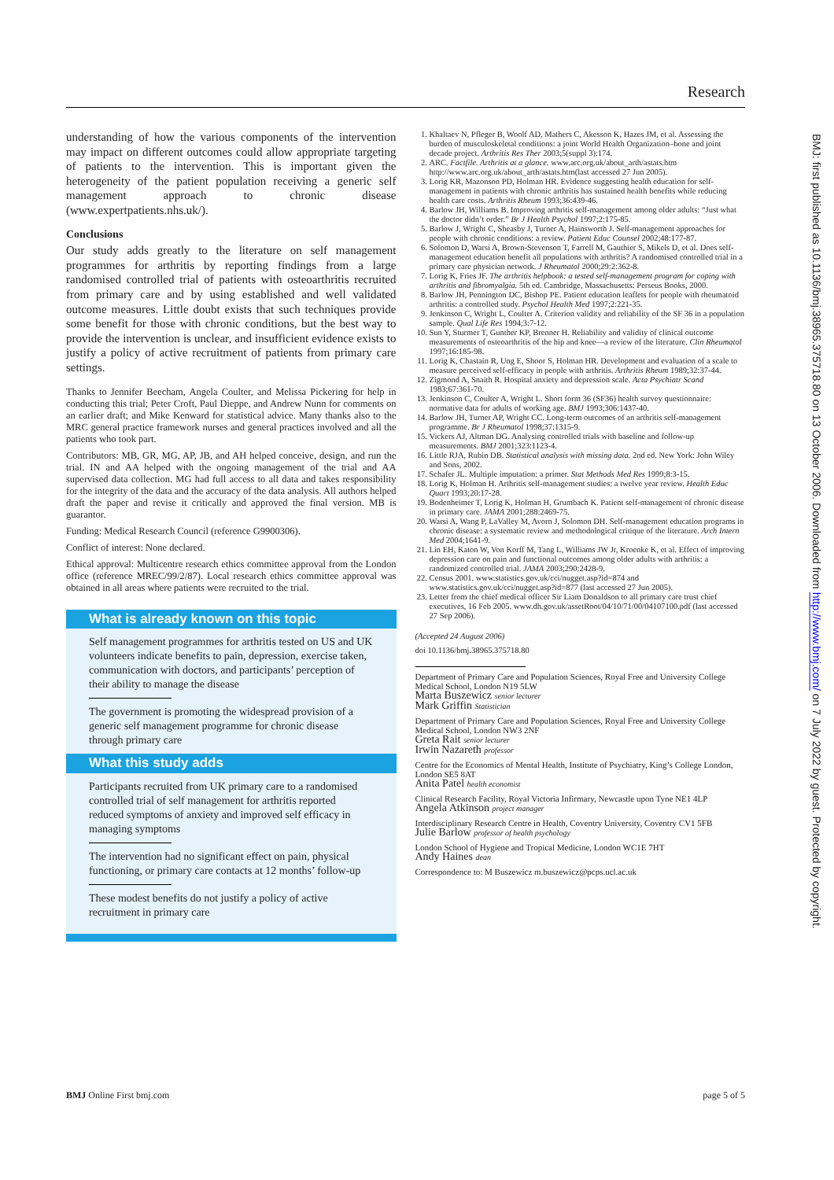Research
understanding of how the various components of the intervention may impact on different outcomes could allow appropriate targeting of patients to the intervention. This is important given the heterogeneity of the patient population receiving a generic self management approach to chronic disease (www.expertpatients.nhs.uk/).
Conclusions
Our study adds greatly to the literature on self management programmes for arthritis by reporting findings from a large randomised controlled trial of patients with osteoarthritis recruited from primary care and by using established and well validated outcome measures. Little doubt exists that such techniques provide some benefit for those with chronic conditions, but the best way to provide the intervention is unclear, and insufficient evidence exists to justify a policy of active recruitment of patients from primary care settings.
Thanks to Jennifer Beecham, Angela Coulter, and Melissa Pickering for help in conducting this trial; Peter Croft, Paul Dieppe, and Andrew Nunn for comments on an earlier draft; and Mike Kenward for statistical advice. Many thanks also to the MRC general practice framework nurses and general practices involved and all the patients who took part.
Contributors: MB, GR, MG, AP, JB, and AH helped conceive, design, and run the trial. IN and AA helped with the ongoing management of the trial and AA supervised data collection. MG had full access to all data and takes responsibility for the integrity of the data and the accuracy of the data analysis. All authors helped draft the paper and revise it critically and approved the final version. MB is guarantor.
Funding: Medical Research Council (reference G9900306).
Conflict of interest: None declared.
Ethical approval: Multicentre research ethics committee approval from the London office (reference MREC/99/2/87). Local research ethics committee approval was obtained in all areas where patients were recruited to the trial.
What is already known on this topic
Self management programmes for arthritis tested on US and UK volunteers indicate benefits to pain, depression, exercise taken, communication with doctors, and participants’ perception of their ability to manage the disease
The government is promoting the widespread provision of a generic self management programme for chronic disease through primary care
What this study adds
Participants recruited from UK primary care to a randomised controlled trial of self management for arthritis reported reduced symptoms of anxiety and improved self efficacy in managing symptoms
The intervention had no significant effect on pain, physical functioning, or primary care contacts at 12 months’ follow-up
These modest benefits do not justify a policy of active recruitment in primary care
1. Khaltaev N, Pfleger B, Woolf AD, Mathers C, Akesson K, Hazes JM, et al. Assessing the burden of musculoskeletal conditions: a joint World Health Organization–bone and joint decade project. Arthritis Res Ther 2003;5(suppl 3):174.
2. ARC. Factfile. Arthritis at a glance. www.arc.org.uk/about_arth/astats.htm http://www.arc.org.uk/about_arth/astats.htm(last accessed 27 Jun 2005).
3. Lorig KR, Mazonson PD, Holman HR. Evidence suggesting health education for self-management in patients with chronic arthritis has sustained health benefits while reducing health care costs. Arthritis Rheum 1993;36:439-46.
4. Barlow JH, Williams B. Improving arthritis self-management among older adults: “Just what the doctor didn’t order.” Br J Health Psychol 1997;2:175-85.
5. Barlow J, Wright C, Sheasby J, Turner A, Hainsworth J. Self-management approaches for people with chronic conditions: a review. Patient Educ Counsel 2002;48:177-87.
6. Solomon D, Warsi A, Brown-Stevenson T, Farrell M, Gauthier S, Mikels D, et al. Does self-management education benefit all populations with arthritis? A randomised controlled trial in a primary care physician network. J Rheumatol 2000;29:2:362-8.
7. Lorig K, Fries JF. The arthritis helpbook: a tested self-management program for coping with arthritis and fibromyalgia. 5th ed. Cambridge, Massachusetts: Perseus Books, 2000.
8. Barlow JH, Pennington DC, Bishop PE. Patient education leaflets for people with rheumatoid arthritis: a controlled study. Psychol Health Med 1997;2:221-35.
9. Jenkinson C, Wright L, Coulter A. Criterion validity and reliability of the SF 36 in a population sample. Qual Life Res 1994;3:7-12.
10. Sun Y, Sturmer T, Gunther KP, Brenner H. Reliability and validity of clinical outcome measurements of osteoarthritis of the hip and knee—a review of the literature. Clin Rheumatol 1997;16:185-98.
11. Lorig K, Chastain R, Ung E, Shoor S, Holman HR. Development and evaluation of a scale to measure perceived self-efficacy in people with arthritis. Arthritis Rheum 1989;32:37-44.
12. Zigmond A, Snaith R. Hospital anxiety and depression scale. Acta Psychiatr Scand 1983;67:361-70.
13. Jenkinson C, Coulter A, Wright L. Short form 36 (SF36) health survey questionnaire: normative data for adults of working age. BMJ 1993;306:1437-40.
14. Barlow JH, Turner AP, Wright CC. Long-term outcomes of an arthritis self-management programme. Br J Rheumatol 1998;37:1315-9.
15. Vickers AJ, Altman DG. Analysing controlled trials with baseline and follow-up measurements. BMJ 2001;323:1123-4.
16. Little RJA, Rubin DB. Statistical analysis with missing data. 2nd ed. New York: John Wiley and Sons, 2002.
17. Schafer JL. Multiple imputation: a primer. Stat Methods Med Res 1999;8:3-15.
18. Lorig K, Holman H. Arthritis self-management studies: a twelve year review. Health Educ Quart 1993;20:17-28.
19. Bodenheimer T, Lorig K, Holman H, Grumbach K. Patient self-management of chronic disease in primary care. JAMA 2001;288:2469-75.
20. Warsi A, Wang P, LaValley M, Avorn J, Solomon DH. Self-management education programs in chronic disease: a systematic review and methodological critique of the literature. Arch Intern Med 2004;1641-9.
21. Lin EH, Katon W, Von Korff M, Tang L, Williams JW Jr, Kroenke K, et al. Effect of improving depression care on pain and functional outcomes among older adults with arthritis: a randomized controlled trial. JAMA 2003;290:2428-9.
22. Census 2001. www.statistics.gov.uk/cci/nugget.asp?id=874 and www.statistics.gov.uk/cci/nugget.asp?id=877 (last accessed 27 Jun 2005).
23. Letter from the chief medical officer Sir Liam Donaldson to all primary care trust chief executives, 16 Feb 2005. www.dh.gov.uk/assetRoot/04/10/71/00/04107100.pdf (last accessed 27 Sep 2006).
(Accepted 24 August 2006)
doi 10.1136/bmj.38965.375718.80
Department of Primary Care and Population Sciences, Royal Free and University College Medical School, London N19 5LW
Marta Buszewicz senior lecturer
Mark Griffin Statistician
Department of Primary Care and Population Sciences, Royal Free and University College Medical School, London NW3 2NF
Greta Rait senior lecturer
Irwin Nazareth professor
Centre for the Economics of Mental Health, Institute of Psychiatry, King’s College London, London SE5 8AT
Anita Patel health economist
Clinical Research Facility, Royal Victoria Infirmary, Newcastle upon Tyne NE1 4LP
Angela Atkinson project manager
Interdisciplinary Research Centre in Health, Coventry University, Coventry CV1 5FB
Julie Barlow professor of health psychology
London School of Hygiene and Tropical Medicine, London WC1E 7HT
Andy Haines dean
Correspondence to: M Buszewicz m.buszewicz@pcps.ucl.ac.uk
BMJ: first published as 10.1136/bmj.38965.375718.80 on 13 October 2006. Downloaded from http://www.bmj.com/ on 7 July 2022 by guest. Protected by copyright.
BMJ Online First bmj.com page 5 of 5